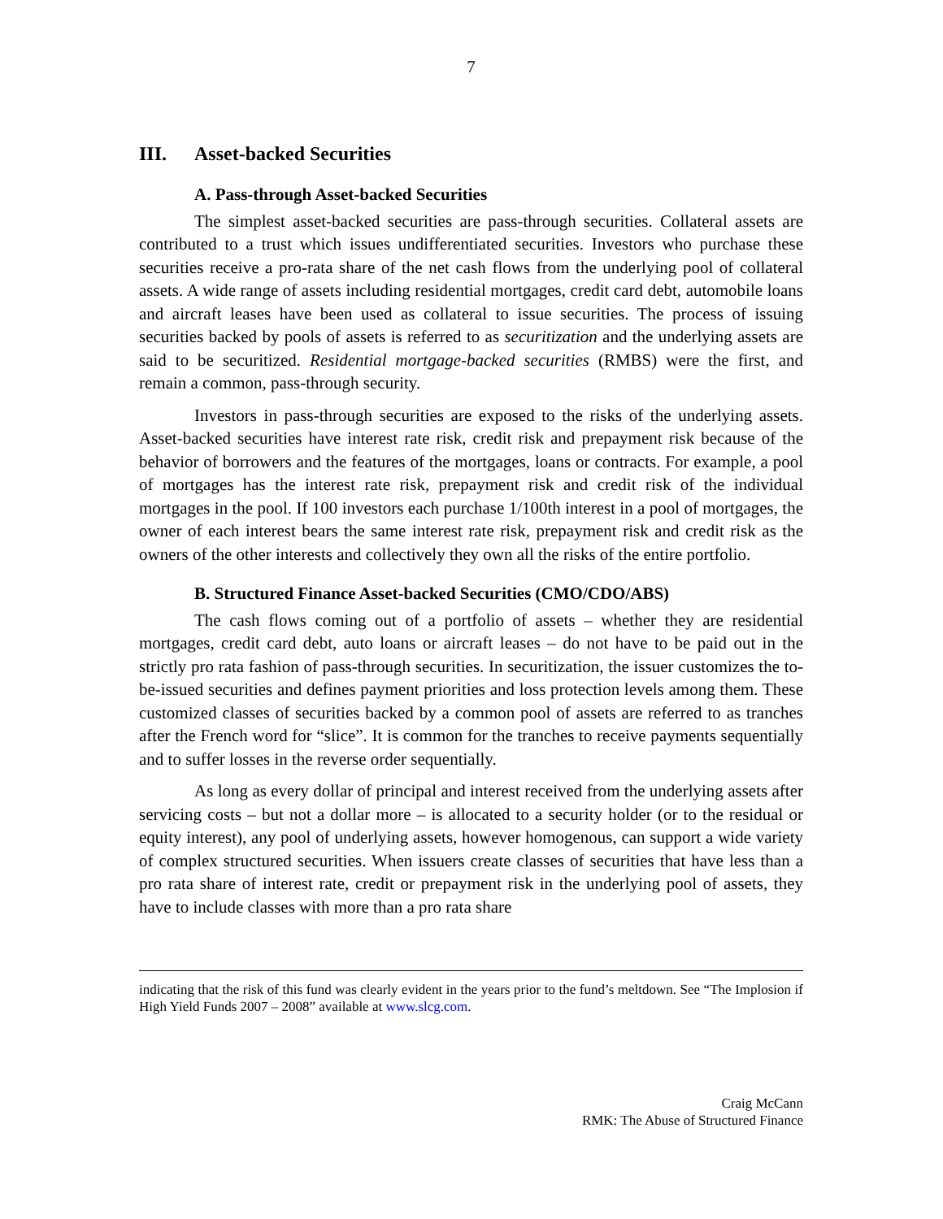7
III. Asset-backed Securities
A. Pass-through Asset-backed Securities
The simplest asset-backed securities are pass-through securities. Collateral assets are contributed to a trust which issues undifferentiated securities. Investors who purchase these securities receive a pro-rata share of the net cash flows from the underlying pool of collateral assets. A wide range of assets including residential mortgages, credit card debt, automobile loans and aircraft leases have been used as collateral to issue securities. The process of issuing securities backed by pools of assets is referred to as securitization and the underlying assets are said to be securitized. Residential mortgage-backed securities (RMBS) were the first, and remain a common, pass-through security.
Investors in pass-through securities are exposed to the risks of the underlying assets. Asset-backed securities have interest rate risk, credit risk and prepayment risk because of the behavior of borrowers and the features of the mortgages, loans or contracts. For example, a pool of mortgages has the interest rate risk, prepayment risk and credit risk of the individual mortgages in the pool. If 100 investors each purchase 1/100th interest in a pool of mortgages, the owner of each interest bears the same interest rate risk, prepayment risk and credit risk as the owners of the other interests and collectively they own all the risks of the entire portfolio.
B. Structured Finance Asset-backed Securities (CMO/CDO/ABS)
The cash flows coming out of a portfolio of assets – whether they are residential mortgages, credit card debt, auto loans or aircraft leases – do not have to be paid out in the strictly pro rata fashion of pass-through securities. In securitization, the issuer customizes the to-be-issued securities and defines payment priorities and loss protection levels among them. These customized classes of securities backed by a common pool of assets are referred to as tranches after the French word for “slice”. It is common for the tranches to receive payments sequentially and to suffer losses in the reverse order sequentially.
As long as every dollar of principal and interest received from the underlying assets after servicing costs – but not a dollar more – is allocated to a security holder (or to the residual or equity interest), any pool of underlying assets, however homogenous, can support a wide variety of complex structured securities. When issuers create classes of securities that have less than a pro rata share of interest rate, credit or prepayment risk in the underlying pool of assets, they have to include classes with more than a pro rata share
indicating that the risk of this fund was clearly evident in the years prior to the fund’s meltdown. See “The Implosion if High Yield Funds 2007 – 2008” available at www.slcg.com.
Craig McCann
RMK: The Abuse of Structured Finance